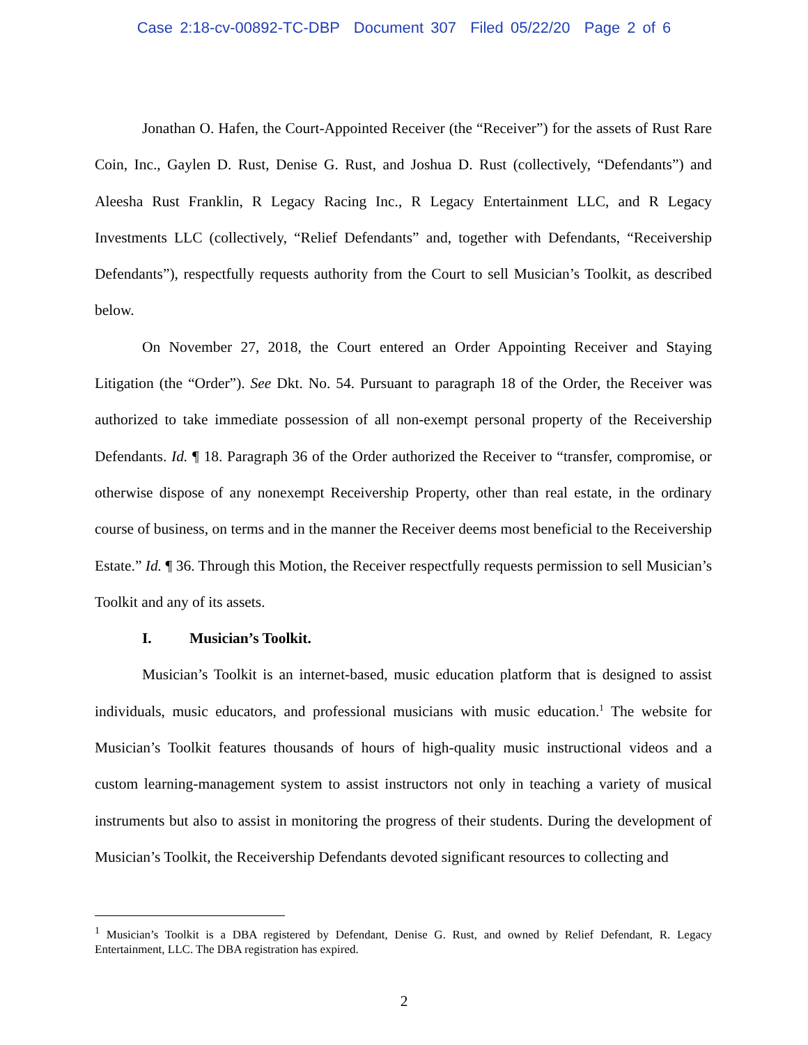Case 2:18-cv-00892-TC-DBP Document 307 Filed 05/22/20 Page 2 of 6
Jonathan O. Hafen, the Court-Appointed Receiver (the “Receiver”) for the assets of Rust Rare Coin, Inc., Gaylen D. Rust, Denise G. Rust, and Joshua D. Rust (collectively, “Defendants”) and Aleesha Rust Franklin, R Legacy Racing Inc., R Legacy Entertainment LLC, and R Legacy Investments LLC (collectively, “Relief Defendants” and, together with Defendants, “Receivership Defendants”), respectfully requests authority from the Court to sell Musician’s Toolkit, as described below.
On November 27, 2018, the Court entered an Order Appointing Receiver and Staying Litigation (the “Order”). See Dkt. No. 54. Pursuant to paragraph 18 of the Order, the Receiver was authorized to take immediate possession of all non-exempt personal property of the Receivership Defendants. Id. ¶ 18. Paragraph 36 of the Order authorized the Receiver to “transfer, compromise, or otherwise dispose of any nonexempt Receivership Property, other than real estate, in the ordinary course of business, on terms and in the manner the Receiver deems most beneficial to the Receivership Estate.” Id. ¶ 36. Through this Motion, the Receiver respectfully requests permission to sell Musician’s Toolkit and any of its assets.
I. Musician’s Toolkit.
Musician’s Toolkit is an internet-based, music education platform that is designed to assist individuals, music educators, and professional musicians with music education.<sup>1</sup> The website for Musician’s Toolkit features thousands of hours of high-quality music instructional videos and a custom learning-management system to assist instructors not only in teaching a variety of musical instruments but also to assist in monitoring the progress of their students. During the development of Musician’s Toolkit, the Receivership Defendants devoted significant resources to collecting and
<sup>1</sup> Musician’s Toolkit is a DBA registered by Defendant, Denise G. Rust, and owned by Relief Defendant, R. Legacy Entertainment, LLC. The DBA registration has expired.
2